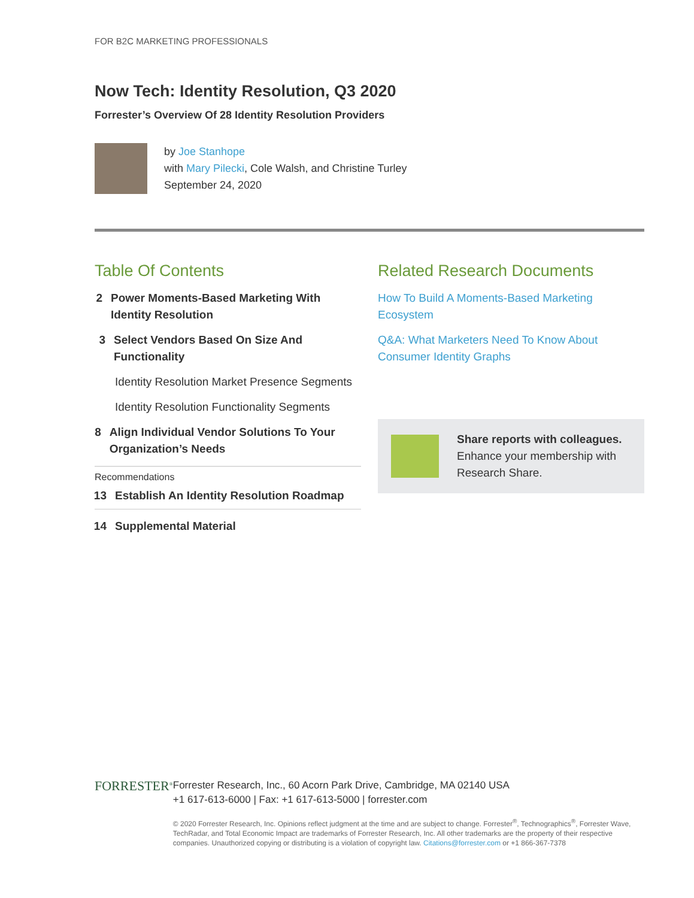FOR B2C MARKETING PROFESSIONALS
Now Tech: Identity Resolution, Q3 2020
Forrester’s Overview Of 28 Identity Resolution Providers
by Joe Stanhope
with Mary Pilecki, Cole Walsh, and Christine Turley
September 24, 2020
Table Of Contents
2 Power Moments-Based Marketing With Identity Resolution
3 Select Vendors Based On Size And Functionality
Identity Resolution Market Presence Segments
Identity Resolution Functionality Segments
8 Align Individual Vendor Solutions To Your Organization’s Needs
Recommendations
13 Establish An Identity Resolution Roadmap
14 Supplemental Material
Related Research Documents
How To Build A Moments-Based Marketing Ecosystem
Q&A: What Marketers Need To Know About Consumer Identity Graphs
Share reports with colleagues.
Enhance your membership with Research Share.
FORRESTER<sup>®</sup>
Forrester Research, Inc., 60 Acorn Park Drive, Cambridge, MA 02140 USA
+1 617-613-6000 | Fax: +1 617-613-5000 | forrester.com
© 2020 Forrester Research, Inc. Opinions reflect judgment at the time and are subject to change. Forrester<sup>®</sup>, Technographics<sup>®</sup>, Forrester Wave, TechRadar, and Total Economic Impact are trademarks of Forrester Research, Inc. All other trademarks are the property of their respective companies. Unauthorized copying or distributing is a violation of copyright law. Citations@forrester.com or +1 866-367-7378